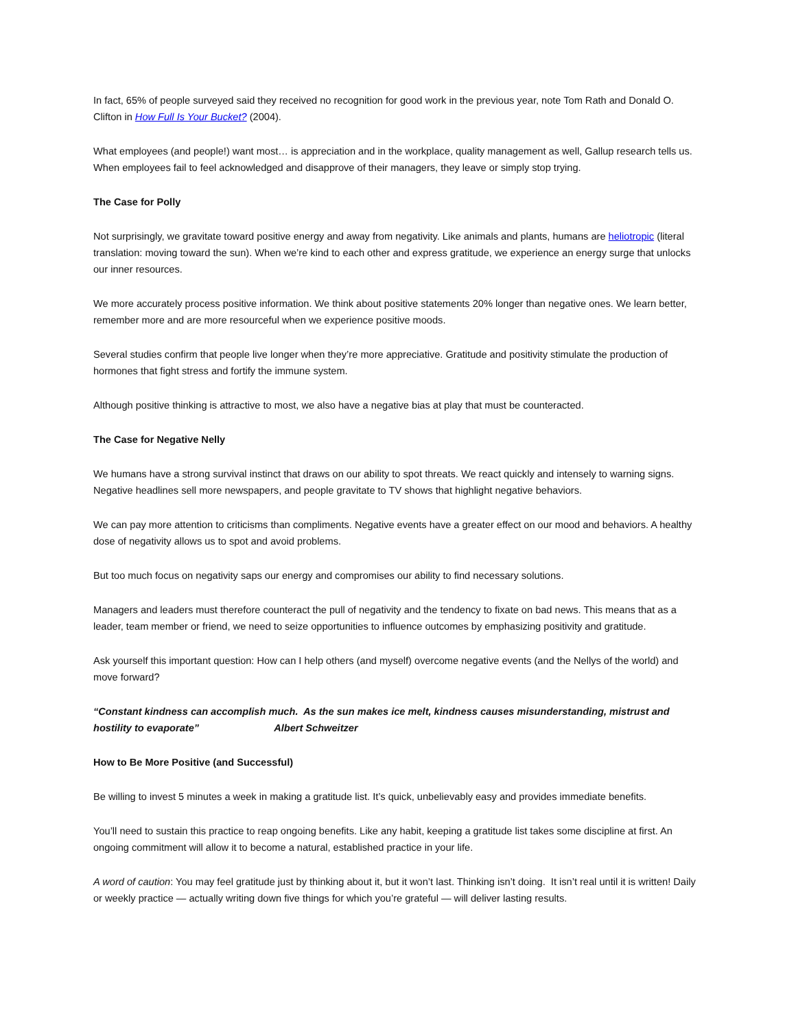In fact, 65% of people surveyed said they received no recognition for good work in the previous year, note Tom Rath and Donald O. Clifton in How Full Is Your Bucket? (2004).
What employees (and people!) want most… is appreciation and in the workplace, quality management as well, Gallup research tells us. When employees fail to feel acknowledged and disapprove of their managers, they leave or simply stop trying.
The Case for Polly
Not surprisingly, we gravitate toward positive energy and away from negativity. Like animals and plants, humans are heliotropic (literal translation: moving toward the sun). When we’re kind to each other and express gratitude, we experience an energy surge that unlocks our inner resources.
We more accurately process positive information. We think about positive statements 20% longer than negative ones. We learn better, remember more and are more resourceful when we experience positive moods.
Several studies confirm that people live longer when they’re more appreciative. Gratitude and positivity stimulate the production of hormones that fight stress and fortify the immune system.
Although positive thinking is attractive to most, we also have a negative bias at play that must be counteracted.
The Case for Negative Nelly
We humans have a strong survival instinct that draws on our ability to spot threats. We react quickly and intensely to warning signs. Negative headlines sell more newspapers, and people gravitate to TV shows that highlight negative behaviors.
We can pay more attention to criticisms than compliments. Negative events have a greater effect on our mood and behaviors. A healthy dose of negativity allows us to spot and avoid problems.
But too much focus on negativity saps our energy and compromises our ability to find necessary solutions.
Managers and leaders must therefore counteract the pull of negativity and the tendency to fixate on bad news. This means that as a leader, team member or friend, we need to seize opportunities to influence outcomes by emphasizing positivity and gratitude.
Ask yourself this important question: How can I help others (and myself) overcome negative events (and the Nellys of the world) and move forward?
“Constant kindness can accomplish much. As the sun makes ice melt, kindness causes misunderstanding, mistrust and hostility to evaporate” Albert Schweitzer
How to Be More Positive (and Successful)
Be willing to invest 5 minutes a week in making a gratitude list. It’s quick, unbelievably easy and provides immediate benefits.
You’ll need to sustain this practice to reap ongoing benefits. Like any habit, keeping a gratitude list takes some discipline at first. An ongoing commitment will allow it to become a natural, established practice in your life.
A word of caution: You may feel gratitude just by thinking about it, but it won’t last. Thinking isn’t doing. It isn’t real until it is written! Daily or weekly practice — actually writing down five things for which you’re grateful — will deliver lasting results.